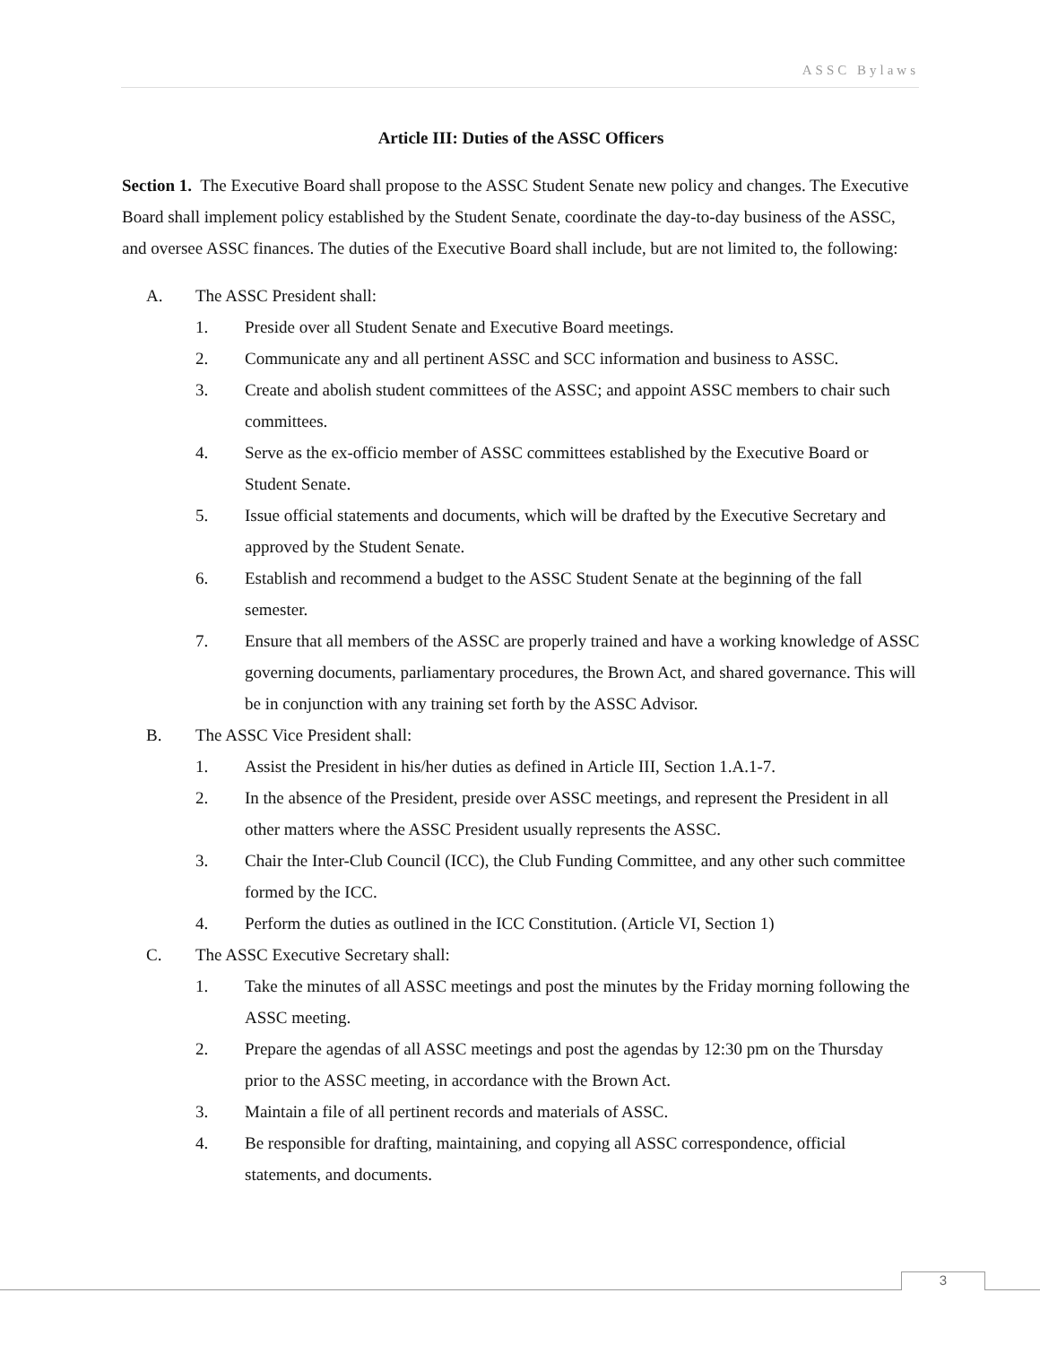ASSC Bylaws
Article III: Duties of the ASSC Officers
Section 1. The Executive Board shall propose to the ASSC Student Senate new policy and changes. The Executive Board shall implement policy established by the Student Senate, coordinate the day-to-day business of the ASSC, and oversee ASSC finances. The duties of the Executive Board shall include, but are not limited to, the following:
A. The ASSC President shall:
1. Preside over all Student Senate and Executive Board meetings.
2. Communicate any and all pertinent ASSC and SCC information and business to ASSC.
3. Create and abolish student committees of the ASSC; and appoint ASSC members to chair such committees.
4. Serve as the ex-officio member of ASSC committees established by the Executive Board or Student Senate.
5. Issue official statements and documents, which will be drafted by the Executive Secretary and approved by the Student Senate.
6. Establish and recommend a budget to the ASSC Student Senate at the beginning of the fall semester.
7. Ensure that all members of the ASSC are properly trained and have a working knowledge of ASSC governing documents, parliamentary procedures, the Brown Act, and shared governance. This will be in conjunction with any training set forth by the ASSC Advisor.
B. The ASSC Vice President shall:
1. Assist the President in his/her duties as defined in Article III, Section 1.A.1-7.
2. In the absence of the President, preside over ASSC meetings, and represent the President in all other matters where the ASSC President usually represents the ASSC.
3. Chair the Inter-Club Council (ICC), the Club Funding Committee, and any other such committee formed by the ICC.
4. Perform the duties as outlined in the ICC Constitution. (Article VI, Section 1)
C. The ASSC Executive Secretary shall:
1. Take the minutes of all ASSC meetings and post the minutes by the Friday morning following the ASSC meeting.
2. Prepare the agendas of all ASSC meetings and post the agendas by 12:30 pm on the Thursday prior to the ASSC meeting, in accordance with the Brown Act.
3. Maintain a file of all pertinent records and materials of ASSC.
4. Be responsible for drafting, maintaining, and copying all ASSC correspondence, official statements, and documents.
3